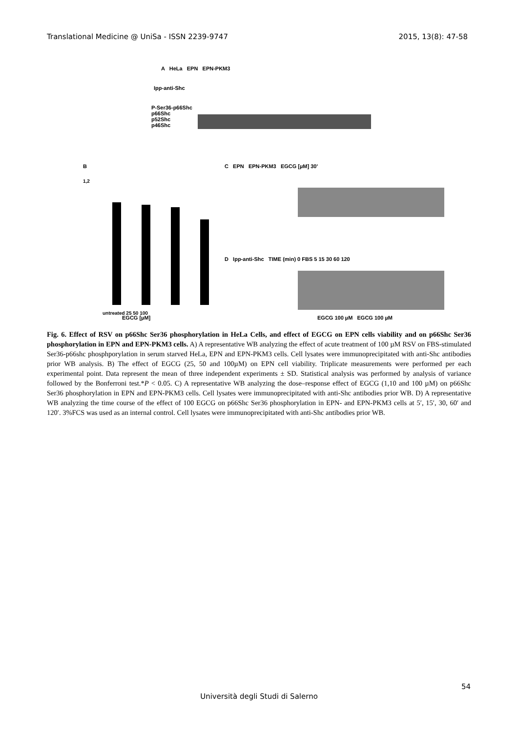Translational Medicine @ UniSa - ISSN 2239-9747 2015, 13(8): 47-58
A HeLa EPN EPN-PKM3
Ipp-anti-Shc
P-Ser36-p66Shc
p66Shc
p52Shc
p46Shc
B
C EPN EPN-PKM3 EGCG [µM] 30'
1,2
untreated 25 50 100
EGCG [µM]
D Ipp-anti-Shc TIME (min) 0 FBS 5 15 30 60 120
EGCG 100 µM EGCG 100 µM
Fig. 6. Effect of RSV on p66Shc Ser36 phosphorylation in HeLa Cells, and effect of EGCG on EPN cells viability and on p66Shc Ser36 phosphorylation in EPN and EPN-PKM3 cells. A) A representative WB analyzing the effect of acute treatment of 100 µM RSV on FBS-stimulated Ser36-p66shc phosphporylation in serum starved HeLa, EPN and EPN-PKM3 cells. Cell lysates were immunoprecipitated with anti-Shc antibodies prior WB analysis. B) The effect of EGCG (25, 50 and 100µM) on EPN cell viability. Triplicate measurements were performed per each experimental point. Data represent the mean of three independent experiments ± SD. Statistical analysis was performed by analysis of variance followed by the Bonferroni test.*P < 0.05. C) A representative WB analyzing the dose–response effect of EGCG (1,10 and 100 µM) on p66Shc Ser36 phosphorylation in EPN and EPN-PKM3 cells. Cell lysates were immunoprecipitated with anti-Shc antibodies prior WB. D) A representative WB analyzing the time course of the effect of 100 EGCG on p66Shc Ser36 phosphorylation in EPN- and EPN-PKM3 cells at 5′, 15′, 30, 60′ and 120′. 3%FCS was used as an internal control. Cell lysates were immunoprecipitated with anti-Shc antibodies prior WB.
54
Università degli Studi di Salerno